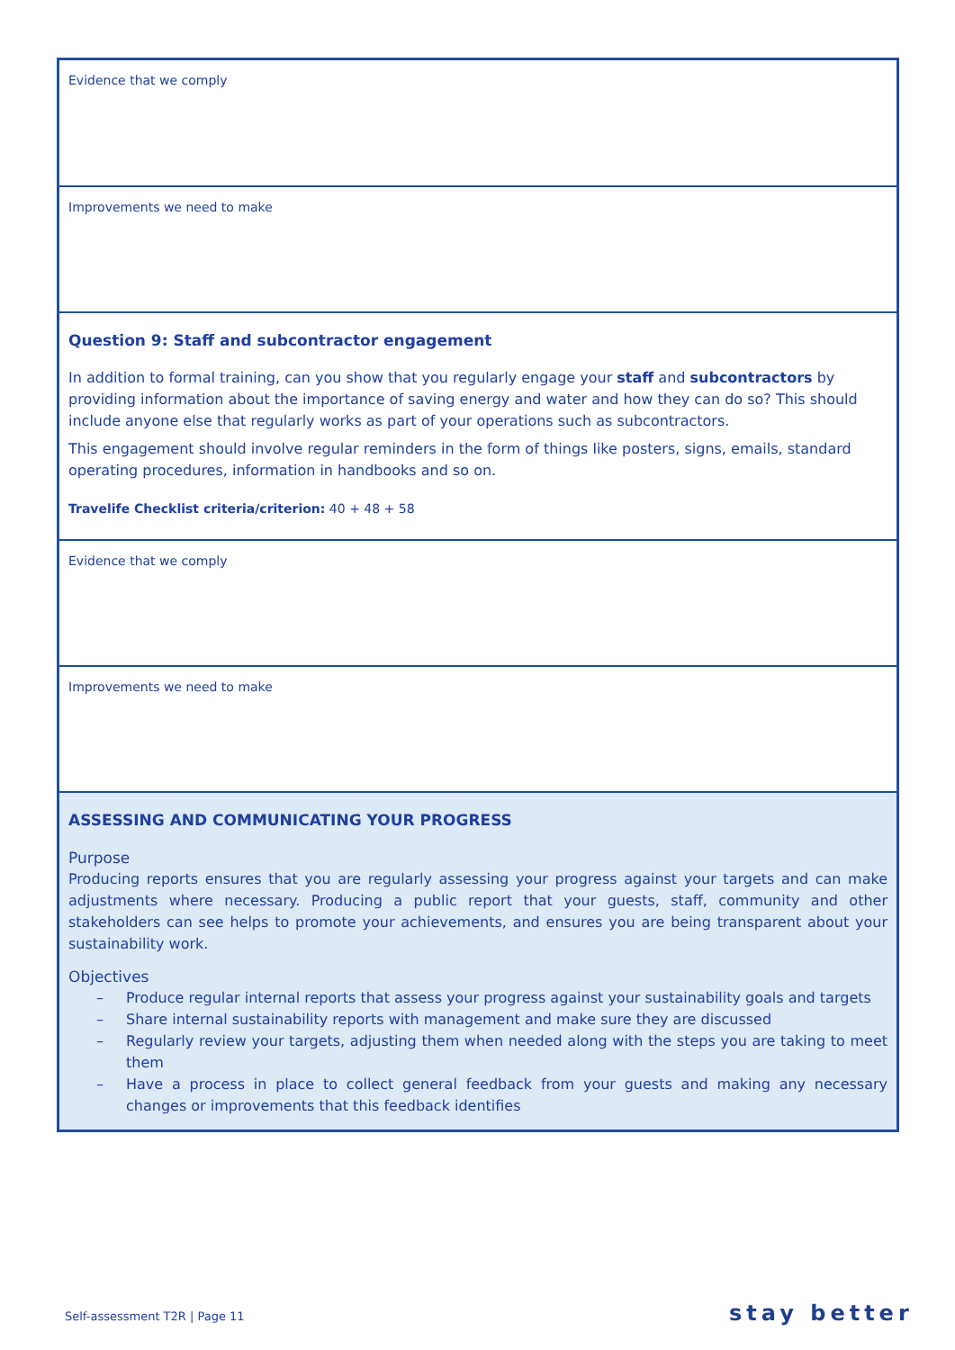Evidence that we comply
Improvements we need to make
Question 9: Staff and subcontractor engagement
In addition to formal training, can you show that you regularly engage your staff and subcontractors by providing information about the importance of saving energy and water and how they can do so? This should include anyone else that regularly works as part of your operations such as subcontractors.
This engagement should involve regular reminders in the form of things like posters, signs, emails, standard operating procedures, information in handbooks and so on.
Travelife Checklist criteria/criterion: 40 + 48 + 58
Evidence that we comply
Improvements we need to make
ASSESSING AND COMMUNICATING YOUR PROGRESS
Purpose
Producing reports ensures that you are regularly assessing your progress against your targets and can make adjustments where necessary. Producing a public report that your guests, staff, community and other stakeholders can see helps to promote your achievements, and ensures you are being transparent about your sustainability work.
Objectives
– Produce regular internal reports that assess your progress against your sustainability goals and targets
– Share internal sustainability reports with management and make sure they are discussed
– Regularly review your targets, adjusting them when needed along with the steps you are taking to meet them
– Have a process in place to collect general feedback from your guests and making any necessary changes or improvements that this feedback identifies
Self-assessment T2R | Page 11 stay better